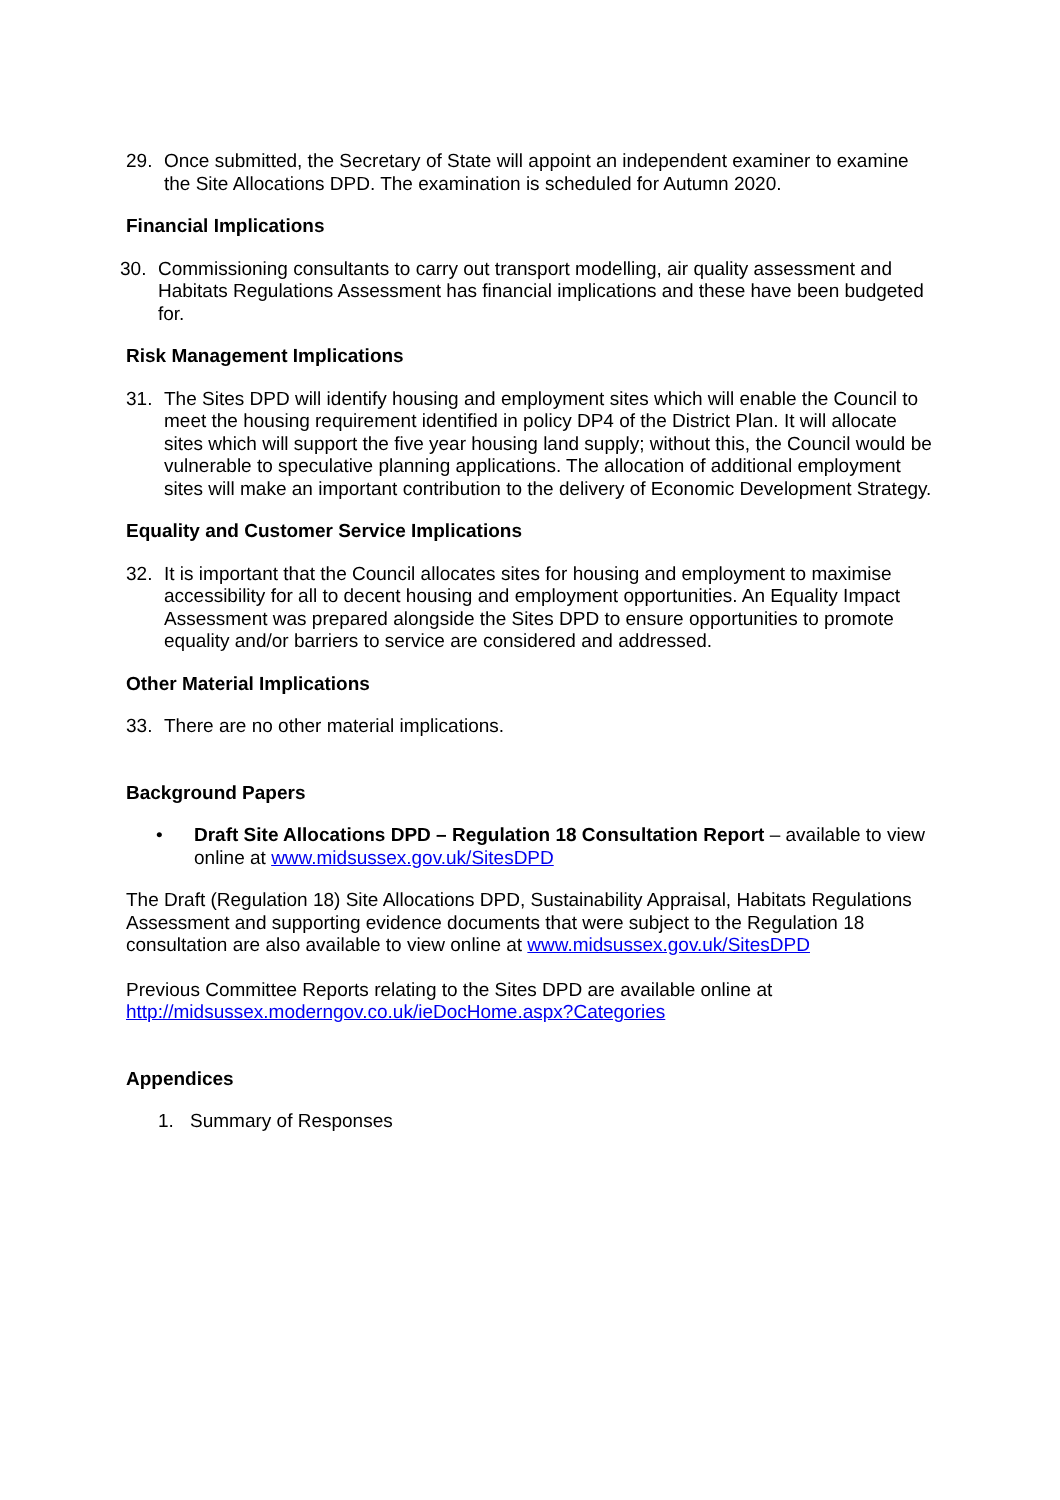29. Once submitted, the Secretary of State will appoint an independent examiner to examine the Site Allocations DPD. The examination is scheduled for Autumn 2020.
Financial Implications
30. Commissioning consultants to carry out transport modelling, air quality assessment and Habitats Regulations Assessment has financial implications and these have been budgeted for.
Risk Management Implications
31. The Sites DPD will identify housing and employment sites which will enable the Council to meet the housing requirement identified in policy DP4 of the District Plan. It will allocate sites which will support the five year housing land supply; without this, the Council would be vulnerable to speculative planning applications. The allocation of additional employment sites will make an important contribution to the delivery of Economic Development Strategy.
Equality and Customer Service Implications
32. It is important that the Council allocates sites for housing and employment to maximise accessibility for all to decent housing and employment opportunities. An Equality Impact Assessment was prepared alongside the Sites DPD to ensure opportunities to promote equality and/or barriers to service are considered and addressed.
Other Material Implications
33. There are no other material implications.
Background Papers
• Draft Site Allocations DPD – Regulation 18 Consultation Report – available to view online at www.midsussex.gov.uk/SitesDPD
The Draft (Regulation 18) Site Allocations DPD, Sustainability Appraisal, Habitats Regulations Assessment and supporting evidence documents that were subject to the Regulation 18 consultation are also available to view online at www.midsussex.gov.uk/SitesDPD
Previous Committee Reports relating to the Sites DPD are available online at http://midsussex.moderngov.co.uk/ieDocHome.aspx?Categories
Appendices
1. Summary of Responses